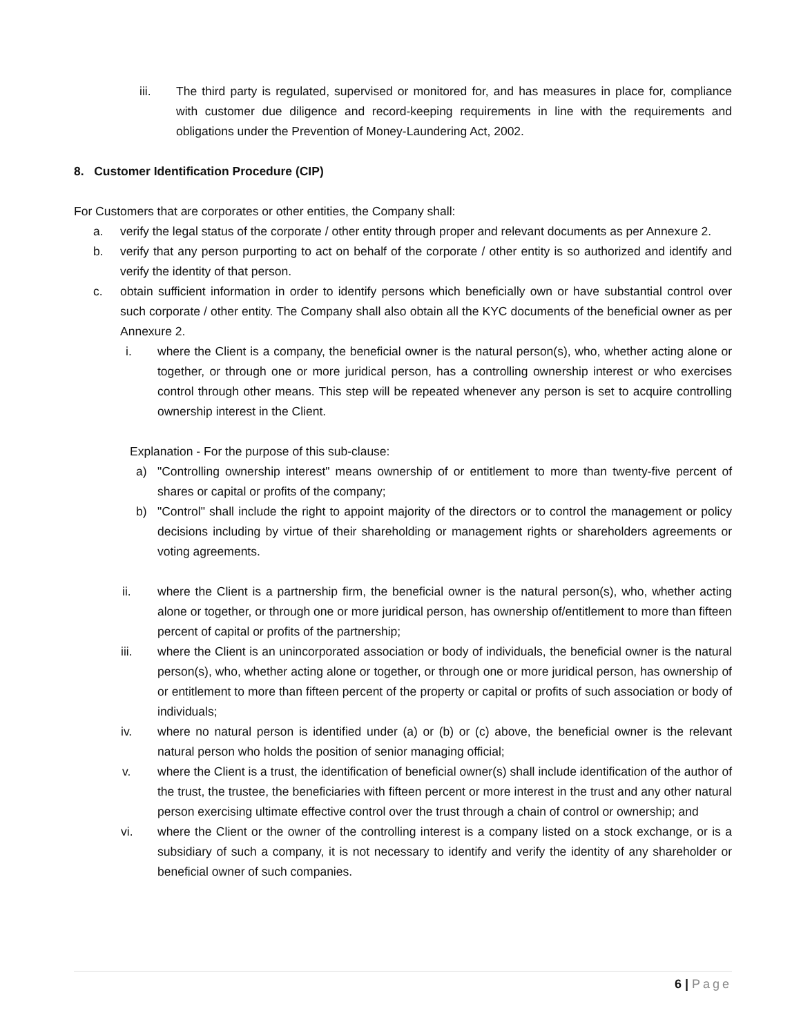iii. The third party is regulated, supervised or monitored for, and has measures in place for, compliance with customer due diligence and record-keeping requirements in line with the requirements and obligations under the Prevention of Money-Laundering Act, 2002.
8. Customer Identification Procedure (CIP)
For Customers that are corporates or other entities, the Company shall:
a. verify the legal status of the corporate / other entity through proper and relevant documents as per Annexure 2.
b. verify that any person purporting to act on behalf of the corporate / other entity is so authorized and identify and verify the identity of that person.
c. obtain sufficient information in order to identify persons which beneficially own or have substantial control over such corporate / other entity. The Company shall also obtain all the KYC documents of the beneficial owner as per Annexure 2.
i. where the Client is a company, the beneficial owner is the natural person(s), who, whether acting alone or together, or through one or more juridical person, has a controlling ownership interest or who exercises control through other means. This step will be repeated whenever any person is set to acquire controlling ownership interest in the Client.
Explanation - For the purpose of this sub-clause:
a) "Controlling ownership interest" means ownership of or entitlement to more than twenty-five percent of shares or capital or profits of the company;
b) "Control" shall include the right to appoint majority of the directors or to control the management or policy decisions including by virtue of their shareholding or management rights or shareholders agreements or voting agreements.
ii. where the Client is a partnership firm, the beneficial owner is the natural person(s), who, whether acting alone or together, or through one or more juridical person, has ownership of/entitlement to more than fifteen percent of capital or profits of the partnership;
iii. where the Client is an unincorporated association or body of individuals, the beneficial owner is the natural person(s), who, whether acting alone or together, or through one or more juridical person, has ownership of or entitlement to more than fifteen percent of the property or capital or profits of such association or body of individuals;
iv. where no natural person is identified under (a) or (b) or (c) above, the beneficial owner is the relevant natural person who holds the position of senior managing official;
v. where the Client is a trust, the identification of beneficial owner(s) shall include identification of the author of the trust, the trustee, the beneficiaries with fifteen percent or more interest in the trust and any other natural person exercising ultimate effective control over the trust through a chain of control or ownership; and
vi. where the Client or the owner of the controlling interest is a company listed on a stock exchange, or is a subsidiary of such a company, it is not necessary to identify and verify the identity of any shareholder or beneficial owner of such companies.
6 | Page